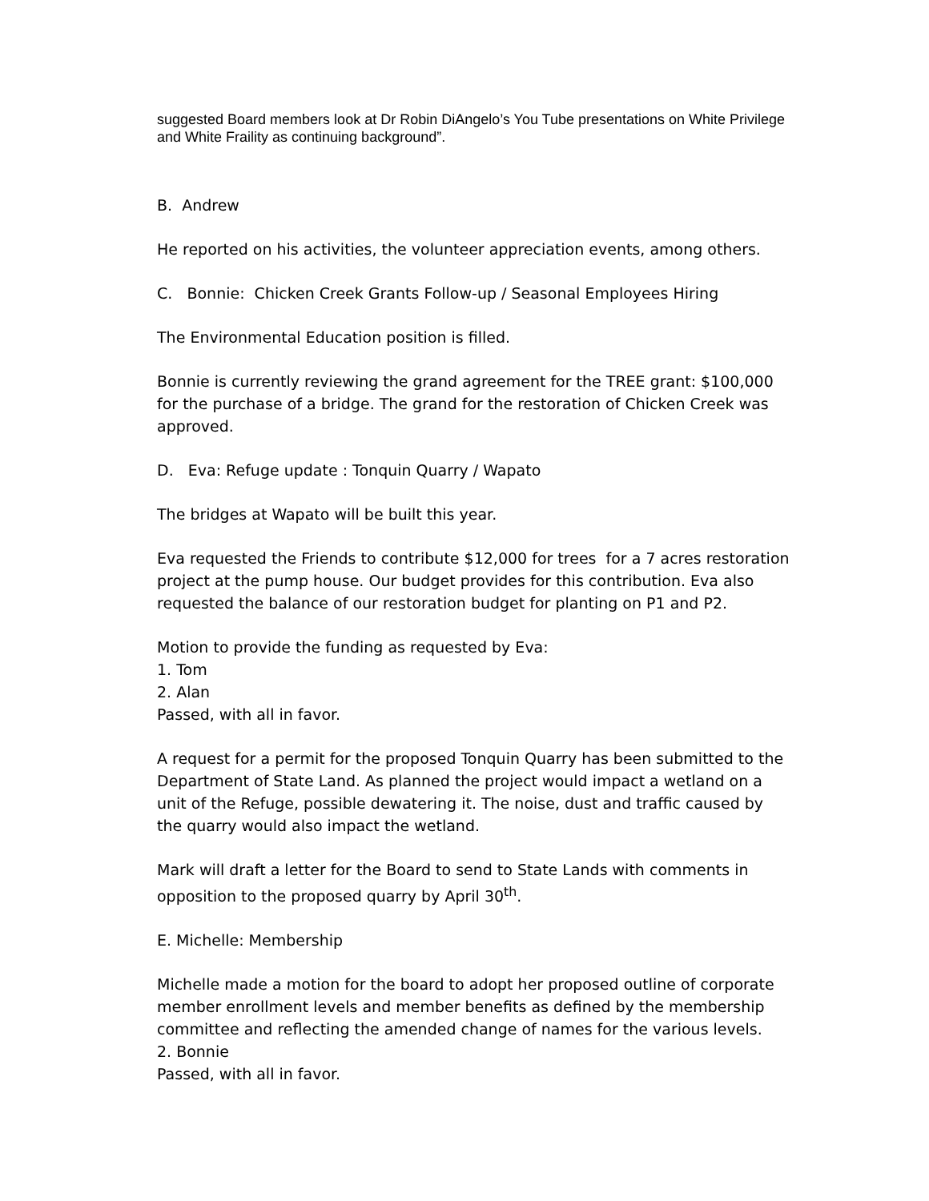suggested Board members look at Dr Robin DiAngelo’s You Tube presentations on White Privilege and White Fraility as continuing background”.
B. Andrew
He reported on his activities, the volunteer appreciation events, among others.
C. Bonnie: Chicken Creek Grants Follow-up / Seasonal Employees Hiring
The Environmental Education position is filled.
Bonnie is currently reviewing the grand agreement for the TREE grant: $100,000 for the purchase of a bridge. The grand for the restoration of Chicken Creek was approved.
D. Eva: Refuge update : Tonquin Quarry / Wapato
The bridges at Wapato will be built this year.
Eva requested the Friends to contribute $12,000 for trees for a 7 acres restoration project at the pump house. Our budget provides for this contribution. Eva also requested the balance of our restoration budget for planting on P1 and P2.
Motion to provide the funding as requested by Eva:
1. Tom
2. Alan
Passed, with all in favor.
A request for a permit for the proposed Tonquin Quarry has been submitted to the Department of State Land. As planned the project would impact a wetland on a unit of the Refuge, possible dewatering it. The noise, dust and traffic caused by the quarry would also impact the wetland.
Mark will draft a letter for the Board to send to State Lands with comments in opposition to the proposed quarry by April 30<sup>th</sup>.
E. Michelle: Membership
Michelle made a motion for the board to adopt her proposed outline of corporate member enrollment levels and member benefits as defined by the membership committee and reflecting the amended change of names for the various levels.
2. Bonnie
Passed, with all in favor.